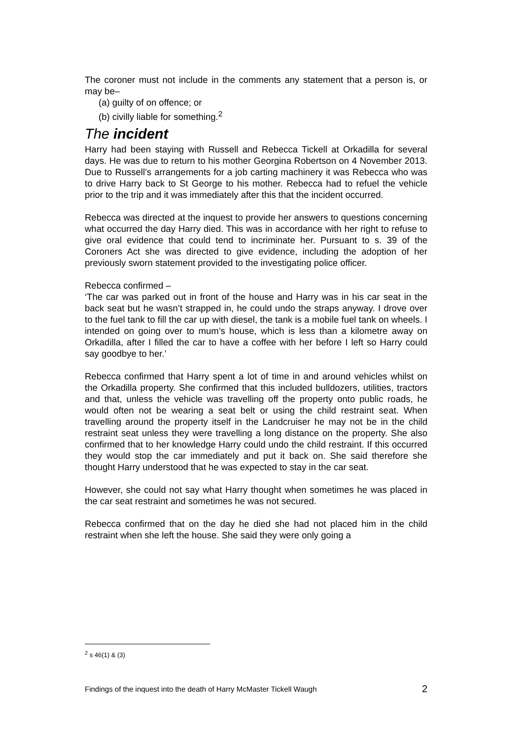The coroner must not include in the comments any statement that a person is, or may be–
(a) guilty of on offence; or
(b) civilly liable for something.<sup>2</sup>
The incident
Harry had been staying with Russell and Rebecca Tickell at Orkadilla for several days. He was due to return to his mother Georgina Robertson on 4 November 2013. Due to Russell’s arrangements for a job carting machinery it was Rebecca who was to drive Harry back to St George to his mother. Rebecca had to refuel the vehicle prior to the trip and it was immediately after this that the incident occurred.
Rebecca was directed at the inquest to provide her answers to questions concerning what occurred the day Harry died. This was in accordance with her right to refuse to give oral evidence that could tend to incriminate her. Pursuant to s. 39 of the Coroners Act she was directed to give evidence, including the adoption of her previously sworn statement provided to the investigating police officer.
Rebecca confirmed –
‘The car was parked out in front of the house and Harry was in his car seat in the back seat but he wasn’t strapped in, he could undo the straps anyway. I drove over to the fuel tank to fill the car up with diesel, the tank is a mobile fuel tank on wheels. I intended on going over to mum’s house, which is less than a kilometre away on Orkadilla, after I filled the car to have a coffee with her before I left so Harry could say goodbye to her.’
Rebecca confirmed that Harry spent a lot of time in and around vehicles whilst on the Orkadilla property. She confirmed that this included bulldozers, utilities, tractors and that, unless the vehicle was travelling off the property onto public roads, he would often not be wearing a seat belt or using the child restraint seat. When travelling around the property itself in the Landcruiser he may not be in the child restraint seat unless they were travelling a long distance on the property. She also confirmed that to her knowledge Harry could undo the child restraint. If this occurred they would stop the car immediately and put it back on. She said therefore she thought Harry understood that he was expected to stay in the car seat.
However, she could not say what Harry thought when sometimes he was placed in the car seat restraint and sometimes he was not secured.
Rebecca confirmed that on the day he died she had not placed him in the child restraint when she left the house. She said they were only going a
<sup>2</sup> s 46(1) & (3)
Findings of the inquest into the death of Harry McMaster Tickell Waugh 2